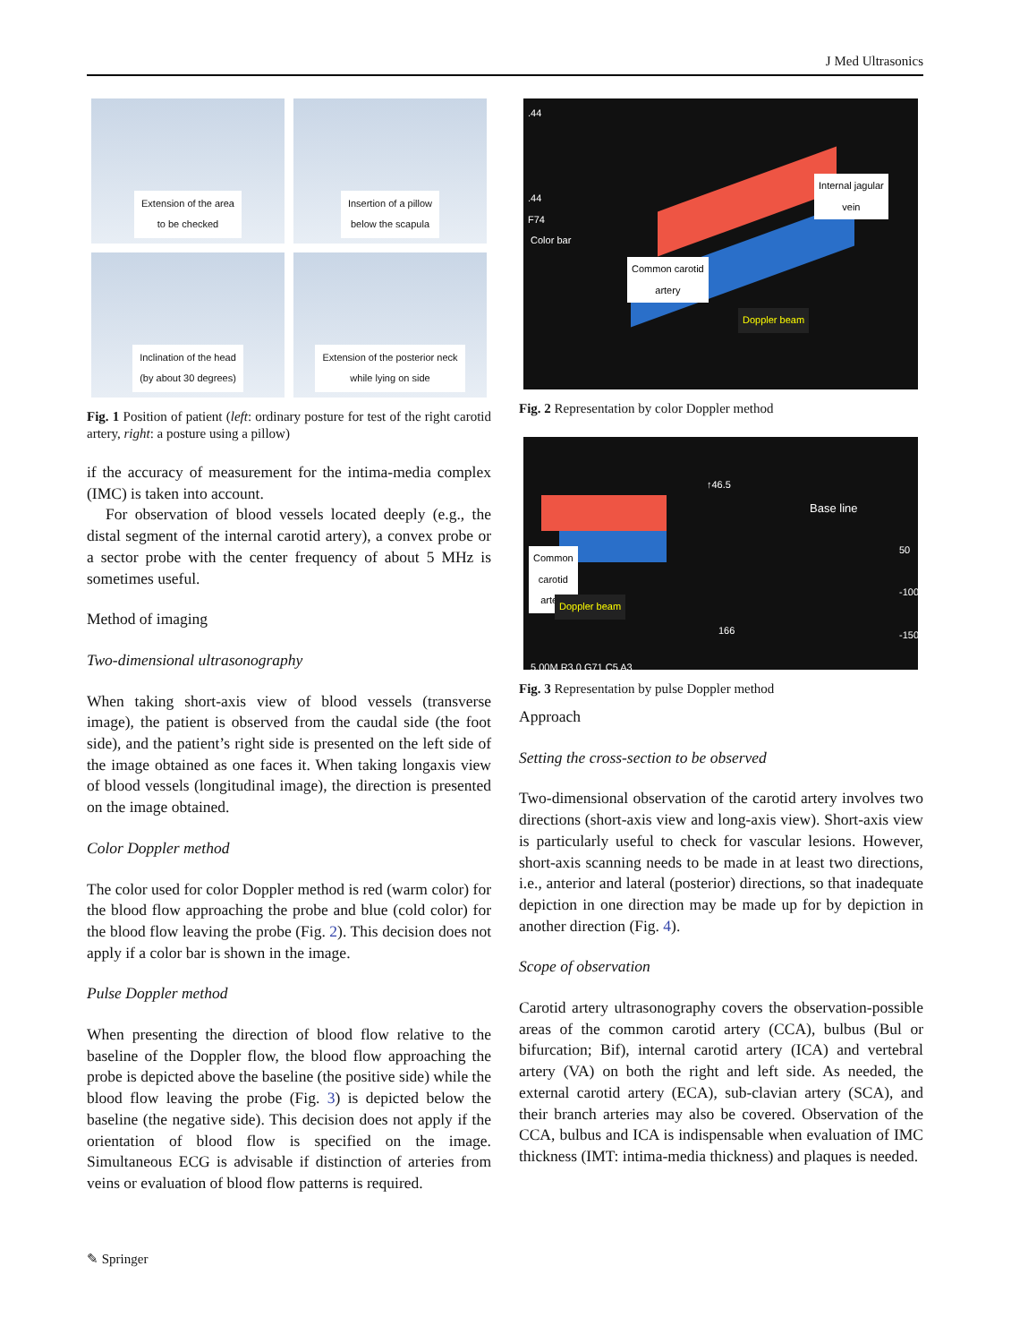J Med Ultrasonics
Extension of the area
to be checked
Insertion of a pillow
below the scapula
Inclination of the head
(by about 30 degrees)
Extension of the posterior neck
while lying on side
Fig. 1 Position of patient (left: ordinary posture for test of the right carotid artery, right: a posture using a pillow)
if the accuracy of measurement for the intima-media complex (IMC) is taken into account.
For observation of blood vessels located deeply (e.g., the distal segment of the internal carotid artery), a convex probe or a sector probe with the center frequency of about 5 MHz is sometimes useful.
Method of imaging
Two-dimensional ultrasonography
When taking short-axis view of blood vessels (transverse image), the patient is observed from the caudal side (the foot side), and the patient’s right side is presented on the left side of the image obtained as one faces it. When taking longaxis view of blood vessels (longitudinal image), the direction is presented on the image obtained.
Color Doppler method
The color used for color Doppler method is red (warm color) for the blood flow approaching the probe and blue (cold color) for the blood flow leaving the probe (Fig. 2). This decision does not apply if a color bar is shown in the image.
Pulse Doppler method
When presenting the direction of blood flow relative to the baseline of the Doppler flow, the blood flow approaching the probe is depicted above the baseline (the positive side) while the blood flow leaving the probe (Fig. 3) is depicted below the baseline (the negative side). This decision does not apply if the orientation of blood flow is specified on the image. Simultaneous ECG is advisable if distinction of arteries from veins or evaluation of blood flow patterns is required.
.44
.44
F74
Color bar
Internal jagular
vein
Common carotid
artery
Doppler beam
Fig. 2 Representation by color Doppler method
↑46.5
Base line
Common
carotid
artery
Doppler beam
50
-100
-150
166
5.00M R3.0 G71 C5 A3
Fig. 3 Representation by pulse Doppler method
Approach
Setting the cross-section to be observed
Two-dimensional observation of the carotid artery involves two directions (short-axis view and long-axis view). Short-axis view is particularly useful to check for vascular lesions. However, short-axis scanning needs to be made in at least two directions, i.e., anterior and lateral (posterior) directions, so that inadequate depiction in one direction may be made up for by depiction in another direction (Fig. 4).
Scope of observation
Carotid artery ultrasonography covers the observation-possible areas of the common carotid artery (CCA), bulbus (Bul or bifurcation; Bif), internal carotid artery (ICA) and vertebral artery (VA) on both the right and left side. As needed, the external carotid artery (ECA), sub-clavian artery (SCA), and their branch arteries may also be covered. Observation of the CCA, bulbus and ICA is indispensable when evaluation of IMC thickness (IMT: intima-media thickness) and plaques is needed.
✎ Springer